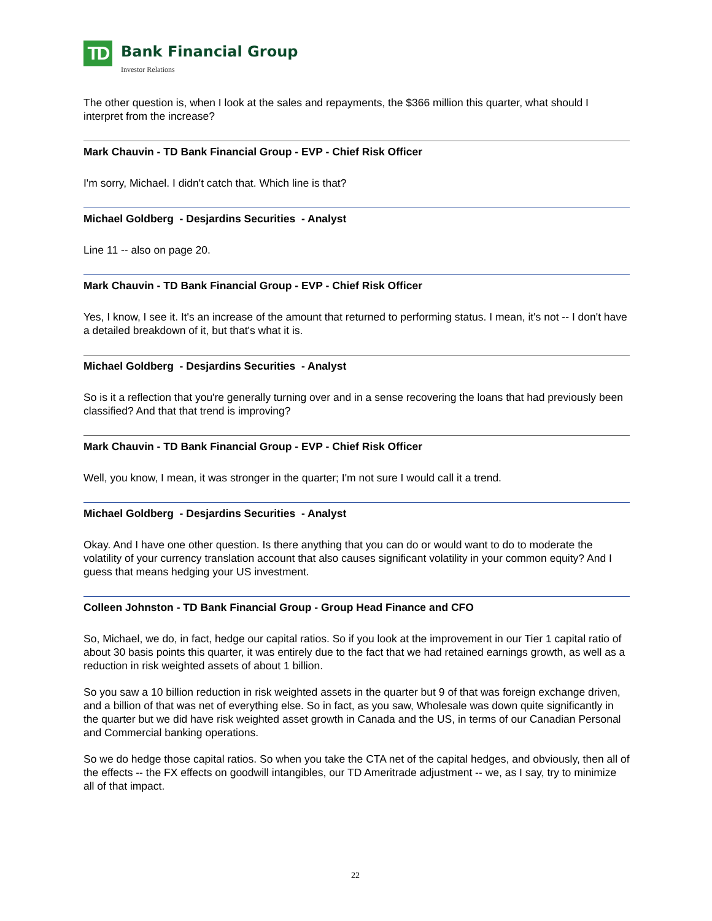TD
Bank Financial Group
Investor Relations
The other question is, when I look at the sales and repayments, the $366 million this quarter, what should I interpret from the increase?
Mark Chauvin - TD Bank Financial Group - EVP - Chief Risk Officer
I'm sorry, Michael. I didn't catch that. Which line is that?
Michael Goldberg - Desjardins Securities - Analyst
Line 11 -- also on page 20.
Mark Chauvin - TD Bank Financial Group - EVP - Chief Risk Officer
Yes, I know, I see it. It's an increase of the amount that returned to performing status. I mean, it's not -- I don't have a detailed breakdown of it, but that's what it is.
Michael Goldberg - Desjardins Securities - Analyst
So is it a reflection that you're generally turning over and in a sense recovering the loans that had previously been classified? And that that trend is improving?
Mark Chauvin - TD Bank Financial Group - EVP - Chief Risk Officer
Well, you know, I mean, it was stronger in the quarter; I'm not sure I would call it a trend.
Michael Goldberg - Desjardins Securities - Analyst
Okay. And I have one other question. Is there anything that you can do or would want to do to moderate the volatility of your currency translation account that also causes significant volatility in your common equity? And I guess that means hedging your US investment.
Colleen Johnston - TD Bank Financial Group - Group Head Finance and CFO
So, Michael, we do, in fact, hedge our capital ratios. So if you look at the improvement in our Tier 1 capital ratio of about 30 basis points this quarter, it was entirely due to the fact that we had retained earnings growth, as well as a reduction in risk weighted assets of about 1 billion.
So you saw a 10 billion reduction in risk weighted assets in the quarter but 9 of that was foreign exchange driven, and a billion of that was net of everything else. So in fact, as you saw, Wholesale was down quite significantly in the quarter but we did have risk weighted asset growth in Canada and the US, in terms of our Canadian Personal and Commercial banking operations.
So we do hedge those capital ratios. So when you take the CTA net of the capital hedges, and obviously, then all of the effects -- the FX effects on goodwill intangibles, our TD Ameritrade adjustment -- we, as I say, try to minimize all of that impact.
22